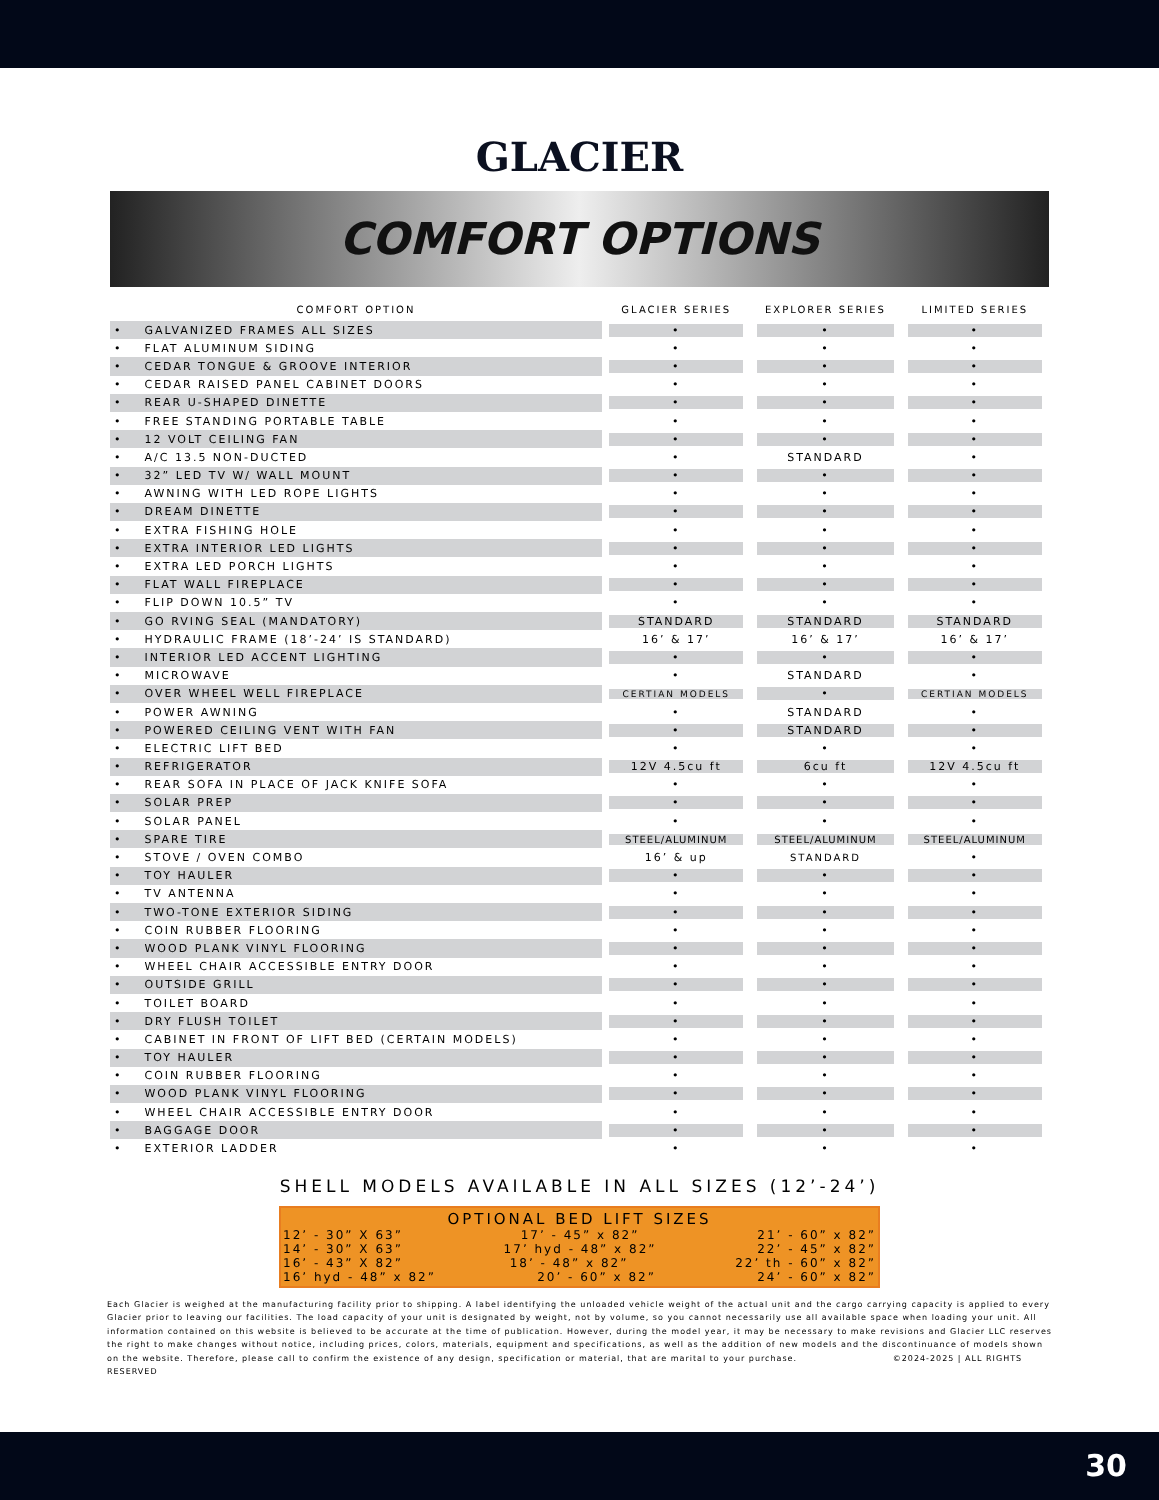GLACIER
COMFORT OPTIONS
| COMFORT OPTION | GLACIER SERIES | EXPLORER SERIES | LIMITED SERIES |
| --- | --- | --- | --- |
| • GALVANIZED FRAMES ALL SIZES | • | • | • |
| • FLAT ALUMINUM SIDING | • | • | • |
| • CEDAR TONGUE & GROOVE INTERIOR | • | • | • |
| • CEDAR RAISED PANEL CABINET DOORS | • | • | • |
| • REAR U-SHAPED DINETTE | • | • | • |
| • FREE STANDING PORTABLE TABLE | • | • | • |
| • 12 VOLT CEILING FAN | • | • | • |
| • A/C 13.5 NON-DUCTED | • | STANDARD | • |
| • 32” LED TV W/ WALL MOUNT | • | • | • |
| • AWNING WITH LED ROPE LIGHTS | • | • | • |
| • DREAM DINETTE | • | • | • |
| • EXTRA FISHING HOLE | • | • | • |
| • EXTRA INTERIOR LED LIGHTS | • | • | • |
| • EXTRA LED PORCH LIGHTS | • | • | • |
| • FLAT WALL FIREPLACE | • | • | • |
| • FLIP DOWN 10.5” TV | • | • | • |
| • GO RVING SEAL (MANDATORY) | STANDARD | STANDARD | STANDARD |
| • HYDRAULIC FRAME (18’-24’ IS STANDARD) | 16’ & 17’ | 16’ & 17’ | 16’ & 17’ |
| • INTERIOR LED ACCENT LIGHTING | • | • | • |
| • MICROWAVE | • | STANDARD | • |
| • OVER WHEEL WELL FIREPLACE | CERTIAN MODELS | • | CERTIAN MODELS |
| • POWER AWNING | • | STANDARD | • |
| • POWERED CEILING VENT WITH FAN | • | STANDARD | • |
| • ELECTRIC LIFT BED | • | • | • |
| • REFRIGERATOR | 12V 4.5cu ft | 6cu ft | 12V 4.5cu ft |
| • REAR SOFA IN PLACE OF JACK KNIFE SOFA | • | • | • |
| • SOLAR PREP | • | • | • |
| • SOLAR PANEL | • | • | • |
| • SPARE TIRE | STEEL/ALUMINUM | STEEL/ALUMINUM | STEEL/ALUMINUM |
| • STOVE / OVEN COMBO | 16’ & up | STANDARD | • |
| • TOY HAULER | • | • | • |
| • TV ANTENNA | • | • | • |
| • TWO-TONE EXTERIOR SIDING | • | • | • |
| • COIN RUBBER FLOORING | • | • | • |
| • WOOD PLANK VINYL FLOORING | • | • | • |
| • WHEEL CHAIR ACCESSIBLE ENTRY DOOR | • | • | • |
| • OUTSIDE GRILL | • | • | • |
| • TOILET BOARD | • | • | • |
| • DRY FLUSH TOILET | • | • | • |
| • CABINET IN FRONT OF LIFT BED (CERTAIN MODELS) | • | • | • |
| • TOY HAULER | • | • | • |
| • COIN RUBBER FLOORING | • | • | • |
| • WOOD PLANK VINYL FLOORING | • | • | • |
| • WHEEL CHAIR ACCESSIBLE ENTRY DOOR | • | • | • |
| • BAGGAGE DOOR | • | • | • |
| • EXTERIOR LADDER | • | • | • |
SHELL MODELS AVAILABLE IN ALL SIZES (12’-24’)
OPTIONAL BED LIFT SIZES
12’ - 30” X 63” 17’ - 45” x 82” 21’ - 60” x 82”
14’ - 30” X 63” 17’ hyd - 48” x 82” 22’ - 45” x 82”
16’ - 43” X 82” 18’ - 48” x 82” 22’ th - 60” x 82”
16’ hyd - 48” x 82” 20’ - 60” x 82” 24’ - 60” x 82”
Each Glacier is weighed at the manufacturing facility prior to shipping. A label identifying the unloaded vehicle weight of the actual unit and the cargo carrying capacity is applied to every Glacier prior to leaving our facilities. The load capacity of your unit is designated by weight, not by volume, so you cannot necessarily use all available space when loading your unit. All information contained on this website is believed to be accurate at the time of publication. However, during the model year, it may be necessary to make revisions and Glacier LLC reserves the right to make changes without notice, including prices, colors, materials, equipment and specifications, as well as the addition of new models and the discontinuance of models shown on the website. Therefore, please call to confirm the existence of any design, specification or material, that are marital to your purchase. ©2024-2025 | ALL RIGHTS RESERVED
30